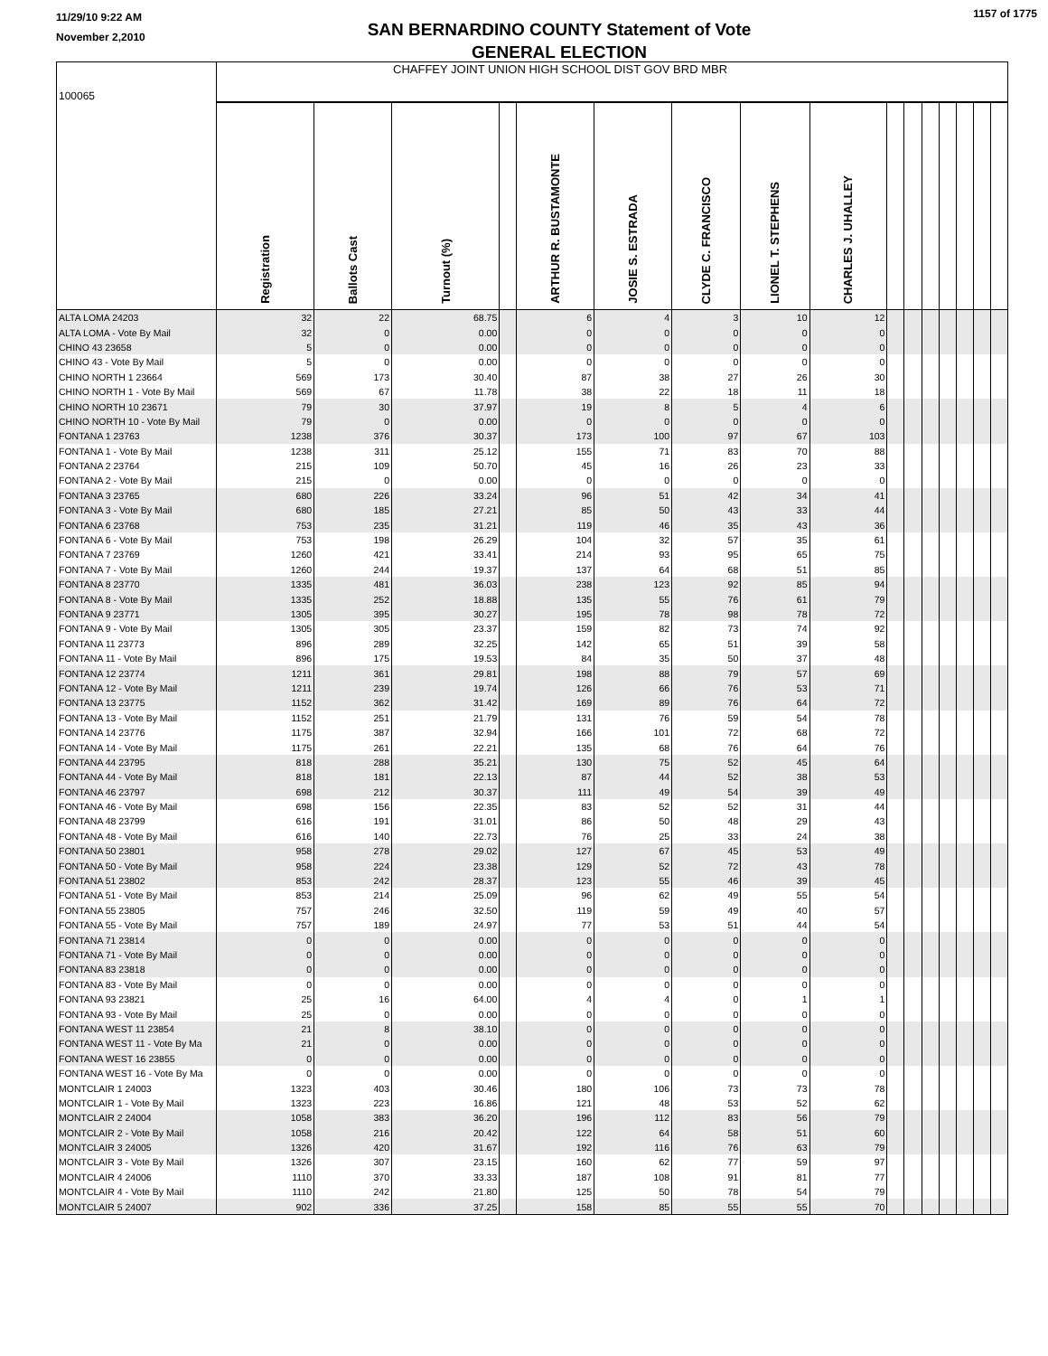11/29/10 9:22 AM
November 2,2010
SAN BERNARDINO COUNTY Statement of Vote
GENERAL ELECTION
1157 of 1775
| 100065 | CHAFFEY JOINT UNION HIGH SCHOOL DIST GOV BRD MBR | | | | | | | | | | | | | | | |
| | Registration | Ballots Cast | Turnout (%) | | ARTHUR R. BUSTAMONTE | JOSIE S. ESTRADA | CLYDE C. FRANCISCO | LIONEL T. STEPHENS | CHARLES J. UHALLEY | | | | | | | |
| ALTA LOMA 24203 | 32 | 22 | 68.75 | | 6 | 4 | 3 | 10 | 12 | | | | | | | |
| ALTA LOMA - Vote By Mail | 32 | 0 | 0.00 | | 0 | 0 | 0 | 0 | 0 | | | | | | | |
| CHINO 43 23658 | 5 | 0 | 0.00 | | 0 | 0 | 0 | 0 | 0 | | | | | | | |
| CHINO 43 - Vote By Mail | 5 | 0 | 0.00 | | 0 | 0 | 0 | 0 | 0 | | | | | | | |
| CHINO NORTH 1 23664 | 569 | 173 | 30.40 | | 87 | 38 | 27 | 26 | 30 | | | | | | | |
| CHINO NORTH 1 - Vote By Mail | 569 | 67 | 11.78 | | 38 | 22 | 18 | 11 | 18 | | | | | | | |
| CHINO NORTH 10 23671 | 79 | 30 | 37.97 | | 19 | 8 | 5 | 4 | 6 | | | | | | | |
| CHINO NORTH 10 - Vote By Mail | 79 | 0 | 0.00 | | 0 | 0 | 0 | 0 | 0 | | | | | | | |
| FONTANA 1 23763 | 1238 | 376 | 30.37 | | 173 | 100 | 97 | 67 | 103 | | | | | | | |
| FONTANA 1 - Vote By Mail | 1238 | 311 | 25.12 | | 155 | 71 | 83 | 70 | 88 | | | | | | | |
| FONTANA 2 23764 | 215 | 109 | 50.70 | | 45 | 16 | 26 | 23 | 33 | | | | | | | |
| FONTANA 2 - Vote By Mail | 215 | 0 | 0.00 | | 0 | 0 | 0 | 0 | 0 | | | | | | | |
| FONTANA 3 23765 | 680 | 226 | 33.24 | | 96 | 51 | 42 | 34 | 41 | | | | | | | |
| FONTANA 3 - Vote By Mail | 680 | 185 | 27.21 | | 85 | 50 | 43 | 33 | 44 | | | | | | | |
| FONTANA 6 23768 | 753 | 235 | 31.21 | | 119 | 46 | 35 | 43 | 36 | | | | | | | |
| FONTANA 6 - Vote By Mail | 753 | 198 | 26.29 | | 104 | 32 | 57 | 35 | 61 | | | | | | | |
| FONTANA 7 23769 | 1260 | 421 | 33.41 | | 214 | 93 | 95 | 65 | 75 | | | | | | | |
| FONTANA 7 - Vote By Mail | 1260 | 244 | 19.37 | | 137 | 64 | 68 | 51 | 85 | | | | | | | |
| FONTANA 8 23770 | 1335 | 481 | 36.03 | | 238 | 123 | 92 | 85 | 94 | | | | | | | |
| FONTANA 8 - Vote By Mail | 1335 | 252 | 18.88 | | 135 | 55 | 76 | 61 | 79 | | | | | | | |
| FONTANA 9 23771 | 1305 | 395 | 30.27 | | 195 | 78 | 98 | 78 | 72 | | | | | | | |
| FONTANA 9 - Vote By Mail | 1305 | 305 | 23.37 | | 159 | 82 | 73 | 74 | 92 | | | | | | | |
| FONTANA 11 23773 | 896 | 289 | 32.25 | | 142 | 65 | 51 | 39 | 58 | | | | | | | |
| FONTANA 11 - Vote By Mail | 896 | 175 | 19.53 | | 84 | 35 | 50 | 37 | 48 | | | | | | | |
| FONTANA 12 23774 | 1211 | 361 | 29.81 | | 198 | 88 | 79 | 57 | 69 | | | | | | | |
| FONTANA 12 - Vote By Mail | 1211 | 239 | 19.74 | | 126 | 66 | 76 | 53 | 71 | | | | | | | |
| FONTANA 13 23775 | 1152 | 362 | 31.42 | | 169 | 89 | 76 | 64 | 72 | | | | | | | |
| FONTANA 13 - Vote By Mail | 1152 | 251 | 21.79 | | 131 | 76 | 59 | 54 | 78 | | | | | | | |
| FONTANA 14 23776 | 1175 | 387 | 32.94 | | 166 | 101 | 72 | 68 | 72 | | | | | | | |
| FONTANA 14 - Vote By Mail | 1175 | 261 | 22.21 | | 135 | 68 | 76 | 64 | 76 | | | | | | | |
| FONTANA 44 23795 | 818 | 288 | 35.21 | | 130 | 75 | 52 | 45 | 64 | | | | | | | |
| FONTANA 44 - Vote By Mail | 818 | 181 | 22.13 | | 87 | 44 | 52 | 38 | 53 | | | | | | | |
| FONTANA 46 23797 | 698 | 212 | 30.37 | | 111 | 49 | 54 | 39 | 49 | | | | | | | |
| FONTANA 46 - Vote By Mail | 698 | 156 | 22.35 | | 83 | 52 | 52 | 31 | 44 | | | | | | | |
| FONTANA 48 23799 | 616 | 191 | 31.01 | | 86 | 50 | 48 | 29 | 43 | | | | | | | |
| FONTANA 48 - Vote By Mail | 616 | 140 | 22.73 | | 76 | 25 | 33 | 24 | 38 | | | | | | | |
| FONTANA 50 23801 | 958 | 278 | 29.02 | | 127 | 67 | 45 | 53 | 49 | | | | | | | |
| FONTANA 50 - Vote By Mail | 958 | 224 | 23.38 | | 129 | 52 | 72 | 43 | 78 | | | | | | | |
| FONTANA 51 23802 | 853 | 242 | 28.37 | | 123 | 55 | 46 | 39 | 45 | | | | | | | |
| FONTANA 51 - Vote By Mail | 853 | 214 | 25.09 | | 96 | 62 | 49 | 55 | 54 | | | | | | | |
| FONTANA 55 23805 | 757 | 246 | 32.50 | | 119 | 59 | 49 | 40 | 57 | | | | | | | |
| FONTANA 55 - Vote By Mail | 757 | 189 | 24.97 | | 77 | 53 | 51 | 44 | 54 | | | | | | | |
| FONTANA 71 23814 | 0 | 0 | 0.00 | | 0 | 0 | 0 | 0 | 0 | | | | | | | |
| FONTANA 71 - Vote By Mail | 0 | 0 | 0.00 | | 0 | 0 | 0 | 0 | 0 | | | | | | | |
| FONTANA 83 23818 | 0 | 0 | 0.00 | | 0 | 0 | 0 | 0 | 0 | | | | | | | |
| FONTANA 83 - Vote By Mail | 0 | 0 | 0.00 | | 0 | 0 | 0 | 0 | 0 | | | | | | | |
| FONTANA 93 23821 | 25 | 16 | 64.00 | | 4 | 4 | 0 | 1 | 1 | | | | | | | |
| FONTANA 93 - Vote By Mail | 25 | 0 | 0.00 | | 0 | 0 | 0 | 0 | 0 | | | | | | | |
| FONTANA WEST 11 23854 | 21 | 8 | 38.10 | | 0 | 0 | 0 | 0 | 0 | | | | | | | |
| FONTANA WEST 11 - Vote By Ma | 21 | 0 | 0.00 | | 0 | 0 | 0 | 0 | 0 | | | | | | | |
| FONTANA WEST 16 23855 | 0 | 0 | 0.00 | | 0 | 0 | 0 | 0 | 0 | | | | | | | |
| FONTANA WEST 16 - Vote By Ma | 0 | 0 | 0.00 | | 0 | 0 | 0 | 0 | 0 | | | | | | | |
| MONTCLAIR 1 24003 | 1323 | 403 | 30.46 | | 180 | 106 | 73 | 73 | 78 | | | | | | | |
| MONTCLAIR 1 - Vote By Mail | 1323 | 223 | 16.86 | | 121 | 48 | 53 | 52 | 62 | | | | | | | |
| MONTCLAIR 2 24004 | 1058 | 383 | 36.20 | | 196 | 112 | 83 | 56 | 79 | | | | | | | |
| MONTCLAIR 2 - Vote By Mail | 1058 | 216 | 20.42 | | 122 | 64 | 58 | 51 | 60 | | | | | | | |
| MONTCLAIR 3 24005 | 1326 | 420 | 31.67 | | 192 | 116 | 76 | 63 | 79 | | | | | | | |
| MONTCLAIR 3 - Vote By Mail | 1326 | 307 | 23.15 | | 160 | 62 | 77 | 59 | 97 | | | | | | | |
| MONTCLAIR 4 24006 | 1110 | 370 | 33.33 | | 187 | 108 | 91 | 81 | 77 | | | | | | | |
| MONTCLAIR 4 - Vote By Mail | 1110 | 242 | 21.80 | | 125 | 50 | 78 | 54 | 79 | | | | | | | |
| MONTCLAIR 5 24007 | 902 | 336 | 37.25 | | 158 | 85 | 55 | 55 | 70 | | | | | | | |